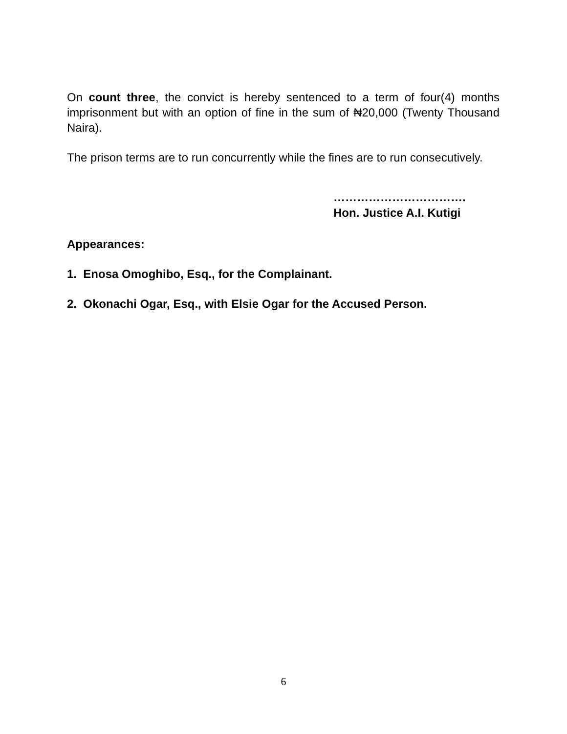On count three, the convict is hereby sentenced to a term of four(4) months imprisonment but with an option of fine in the sum of ₦20,000 (Twenty Thousand Naira).
The prison terms are to run concurrently while the fines are to run consecutively.
…………………………….
Hon. Justice A.I. Kutigi
Appearances:
1. Enosa Omoghibo, Esq., for the Complainant.
2. Okonachi Ogar, Esq., with Elsie Ogar for the Accused Person.
6